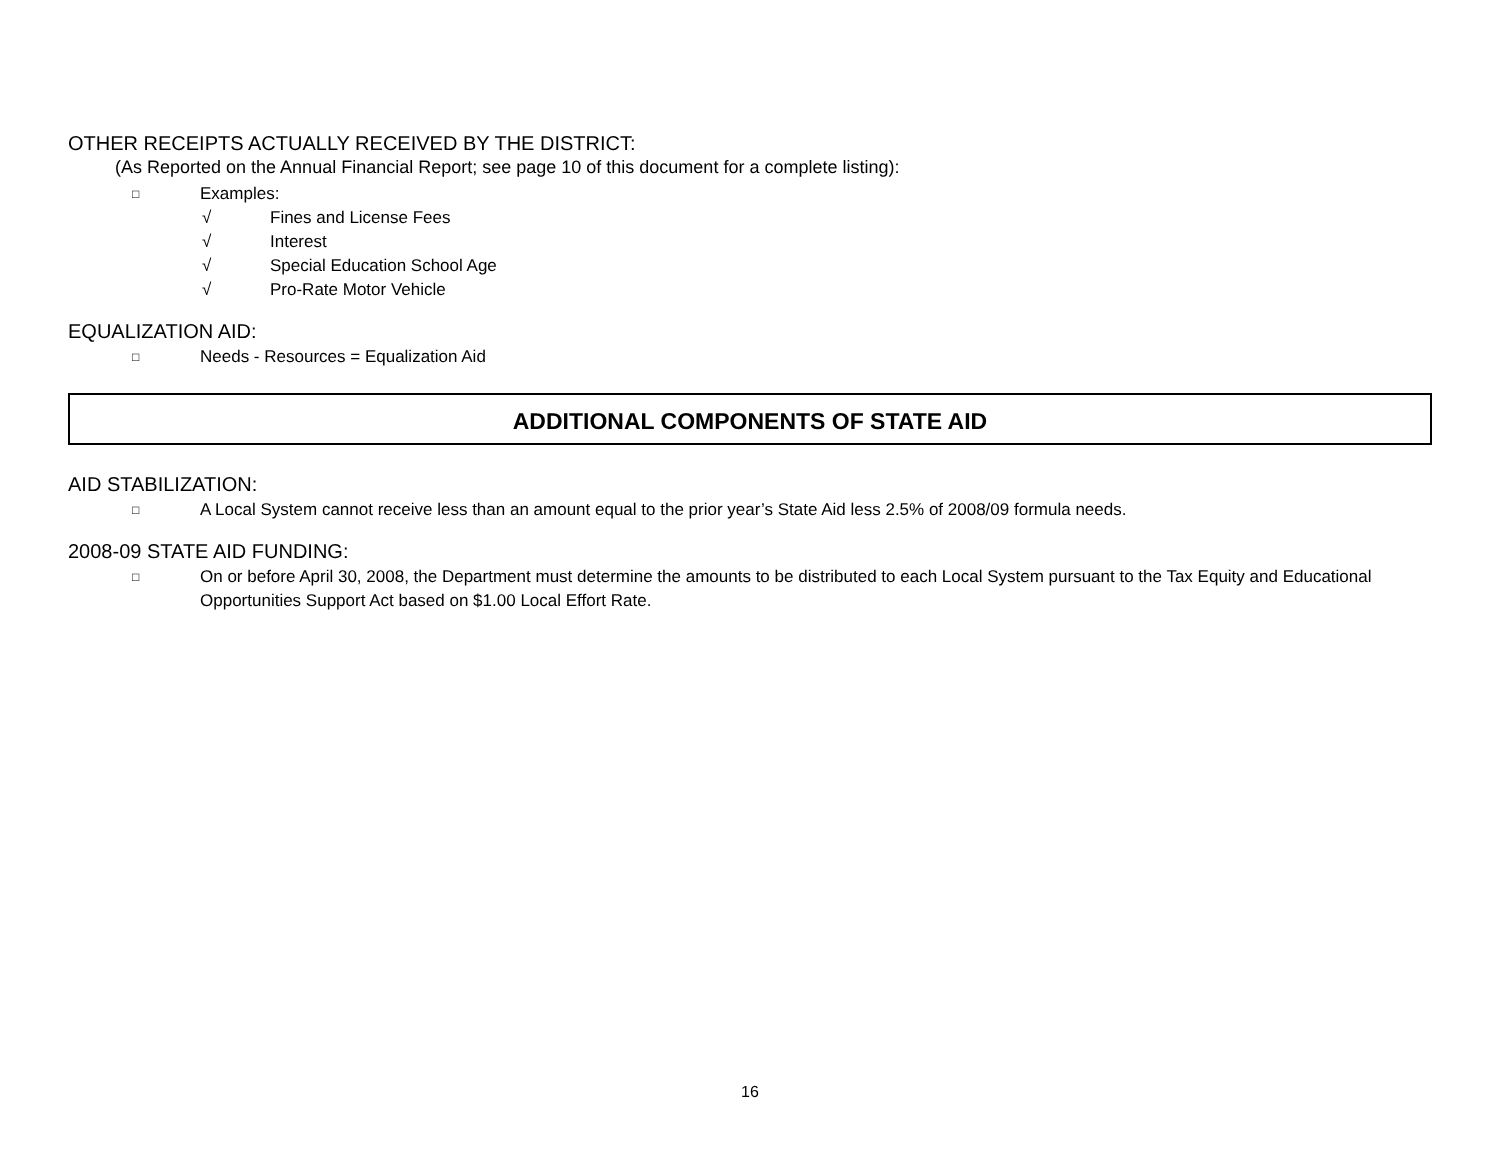OTHER RECEIPTS ACTUALLY RECEIVED BY THE DISTRICT:
(As Reported on the Annual Financial Report; see page 10 of this document for a complete listing):
□ Examples:
√ Fines and License Fees
√ Interest
√ Special Education School Age
√ Pro-Rate Motor Vehicle
EQUALIZATION AID:
□ Needs - Resources = Equalization Aid
ADDITIONAL COMPONENTS OF STATE AID
AID STABILIZATION:
□ A Local System cannot receive less than an amount equal to the prior year’s State Aid less 2.5% of 2008/09 formula needs.
2008-09 STATE AID FUNDING:
□ On or before April 30, 2008, the Department must determine the amounts to be distributed to each Local System pursuant to the Tax Equity and Educational Opportunities Support Act based on $1.00 Local Effort Rate.
16